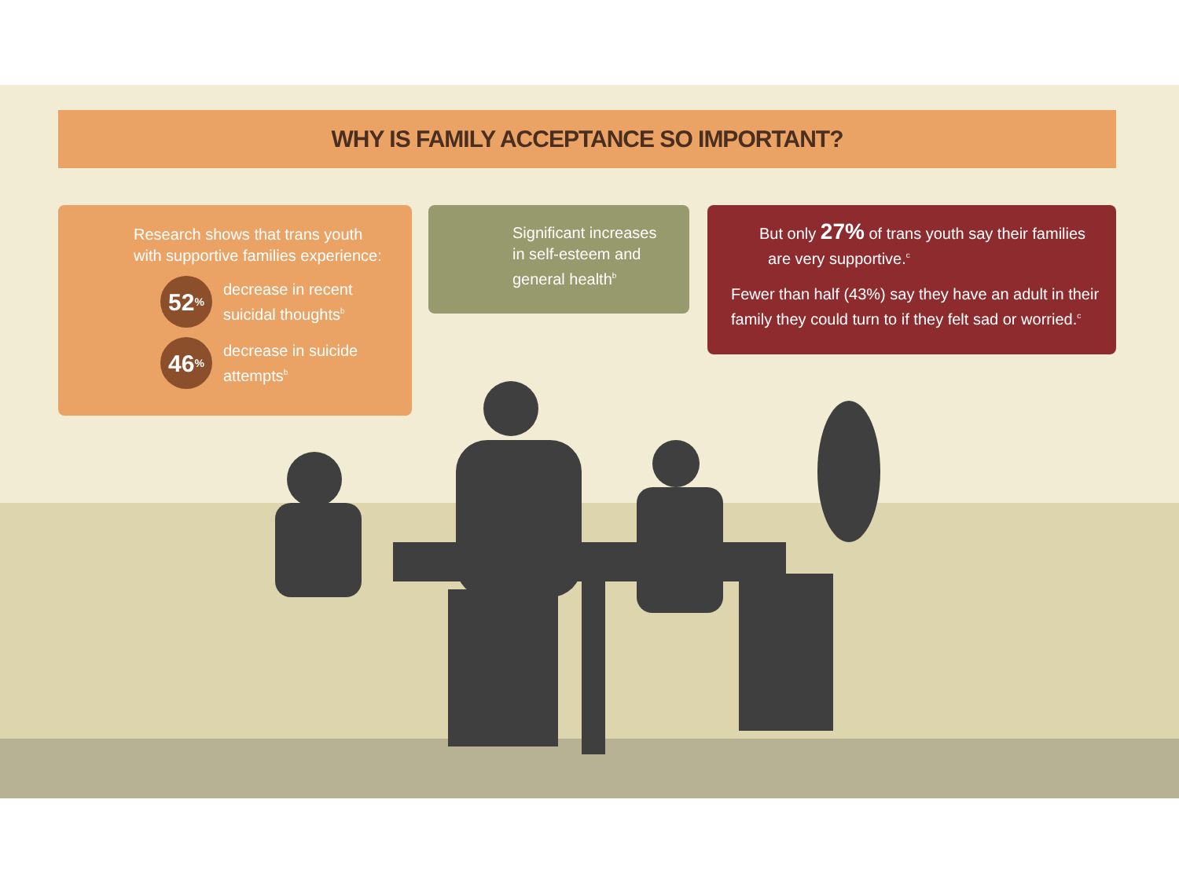WHY IS FAMILY ACCEPTANCE SO IMPORTANT?
Research shows that trans youth
with supportive families experience:
52<sup>%</sup>
decrease in recent
suicidal thoughts<sup>b</sup>
46<sup>%</sup>
decrease in suicide
attempts<sup>b</sup>
Significant increases
in self-esteem and
general health<sup>b</sup>
But only 27% of trans youth say their families
are very supportive.<sup>c</sup>
Fewer than half (43%) say they have an adult in their
family they could turn to if they felt sad or worried.<sup>c</sup>